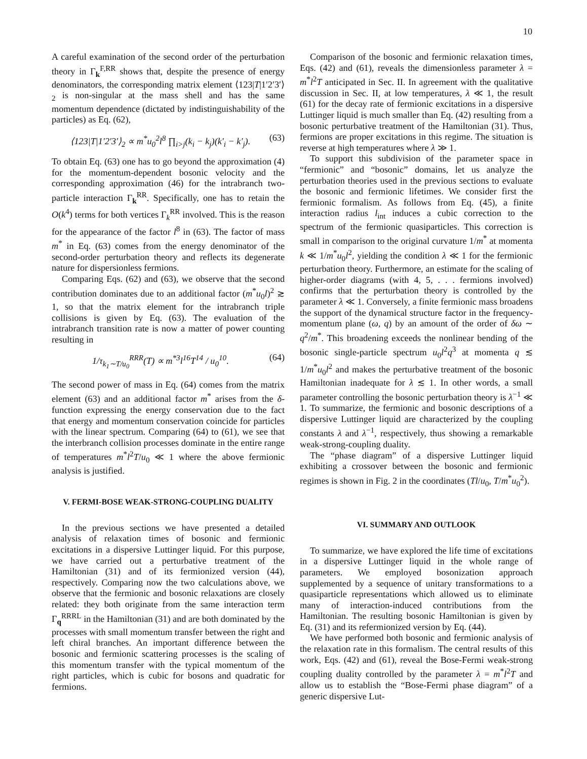10
A careful examination of the second order of the perturbation theory in Γ<sub>k</sub><sup>F,RR</sup> shows that, despite the presence of energy denominators, the corresponding matrix element ⟨123|T|1′2′3′⟩<sub>2</sub> is non-singular at the mass shell and has the same momentum dependence (dictated by indistinguishability of the particles) as Eq. (62),
⟨123|T|1′2′3′⟩<sub>2</sub> ∝ m<sup>*</sup>u<sub>0</sub><sup>2</sup>l<sup>8</sup> ∏<sub>i>j</sub>(k<sub>i</sub> − k<sub>j</sub>)(k′<sub>i</sub> − k′<sub>j</sub>). (63)
To obtain Eq. (63) one has to go beyond the approximation (4) for the momentum-dependent bosonic velocity and the corresponding approximation (46) for the intrabranch two-particle interaction Γ<sub>k</sub><sup>RR</sup>. Specifically, one has to retain the O(k<sup>4</sup>) terms for both vertices Γ<sub>k</sub><sup>RR</sup> involved. This is the reason for the appearance of the factor l<sup>8</sup> in (63). The factor of mass m<sup>*</sup> in Eq. (63) comes from the energy denominator of the second-order perturbation theory and reflects its degenerate nature for dispersionless fermions.
Comparing Eqs. (62) and (63), we observe that the second contribution dominates due to an additional factor (m<sup>*</sup>u<sub>0</sub>l)<sup>2</sup> ≳ 1, so that the matrix element for the intrabranch triple collisions is given by Eq. (63). The evaluation of the intrabranch transition rate is now a matter of power counting resulting in
1/τ<sub>k<sub>1</sub>∼T/u<sub>0</sub></sub><sup>RRR</sup>(T) ∝ m<sup>*3</sup>l<sup>16</sup>T<sup>14</sup> / u<sub>0</sub><sup>10</sup>. (64)
The second power of mass in Eq. (64) comes from the matrix element (63) and an additional factor m<sup>*</sup> arises from the δ-function expressing the energy conservation due to the fact that energy and momentum conservation coincide for particles with the linear spectrum. Comparing (64) to (61), we see that the interbranch collision processes dominate in the entire range of temperatures m<sup>*</sup>l<sup>2</sup>T/u<sub>0</sub> ≪ 1 where the above fermionic analysis is justified.
V. FERMI-BOSE WEAK-STRONG-COUPLING DUALITY
In the previous sections we have presented a detailed analysis of relaxation times of bosonic and fermionic excitations in a dispersive Luttinger liquid. For this purpose, we have carried out a perturbative treatment of the Hamiltonian (31) and of its fermionized version (44), respectively. Comparing now the two calculations above, we observe that the fermionic and bosonic relaxations are closely related: they both originate from the same interaction term Γ<sub>q</sub><sup>RRRL</sup> in the Hamiltonian (31) and are both dominated by the processes with small momentum transfer between the right and left chiral branches. An important difference between the bosonic and fermionic scattering processes is the scaling of this momentum transfer with the typical momentum of the right particles, which is cubic for bosons and quadratic for fermions.
Comparison of the bosonic and fermionic relaxation times, Eqs. (42) and (61), reveals the dimensionless parameter λ = m<sup>*</sup>l<sup>2</sup>T anticipated in Sec. II. In agreement with the qualitative discussion in Sec. II, at low temperatures, λ ≪ 1, the result (61) for the decay rate of fermionic excitations in a dispersive Luttinger liquid is much smaller than Eq. (42) resulting from a bosonic perturbative treatment of the Hamiltonian (31). Thus, fermions are proper excitations in this regime. The situation is reverse at high temperatures where λ ≫ 1.
To support this subdivision of the parameter space in “fermionic” and “bosonic” domains, let us analyze the perturbation theories used in the previous sections to evaluate the bosonic and fermionic lifetimes. We consider first the fermionic formalism. As follows from Eq. (45), a finite interaction radius l<sub>int</sub> induces a cubic correction to the spectrum of the fermionic quasiparticles. This correction is small in comparison to the original curvature 1/m<sup>*</sup> at momenta k ≪ 1/m<sup>*</sup>u<sub>0</sub>l<sup>2</sup>, yielding the condition λ ≪ 1 for the fermionic perturbation theory. Furthermore, an estimate for the scaling of higher-order diagrams (with 4, 5, . . . fermions involved) confirms that the perturbation theory is controlled by the parameter λ ≪ 1. Conversely, a finite fermionic mass broadens the support of the dynamical structure factor in the frequency-momentum plane (ω, q) by an amount of the order of δω ∼ q<sup>2</sup>/m<sup>*</sup>. This broadening exceeds the nonlinear bending of the bosonic single-particle spectrum u<sub>0</sub>l<sup>2</sup>q<sup>3</sup> at momenta q ≲ 1/m<sup>*</sup>u<sub>0</sub>l<sup>2</sup> and makes the perturbative treatment of the bosonic Hamiltonian inadequate for λ ≲ 1. In other words, a small parameter controlling the bosonic perturbation theory is λ<sup>−1</sup> ≪ 1. To summarize, the fermionic and bosonic descriptions of a dispersive Luttinger liquid are characterized by the coupling constants λ and λ<sup>−1</sup>, respectively, thus showing a remarkable weak-strong-coupling duality.
The “phase diagram” of a dispersive Luttinger liquid exhibiting a crossover between the bosonic and fermionic regimes is shown in Fig. 2 in the coordinates (Tl/u<sub>0</sub>, T/m<sup>*</sup>u<sub>0</sub><sup>2</sup>).
VI. SUMMARY AND OUTLOOK
To summarize, we have explored the life time of excitations in a dispersive Luttinger liquid in the whole range of parameters. We employed bosonization approach supplemented by a sequence of unitary transformations to a quasiparticle representations which allowed us to eliminate many of interaction-induced contributions from the Hamiltonian. The resulting bosonic Hamiltonian is given by Eq. (31) and its refermionized version by Eq. (44).
We have performed both bosonic and fermionic analysis of the relaxation rate in this formalism. The central results of this work, Eqs. (42) and (61), reveal the Bose-Fermi weak-strong coupling duality controlled by the parameter λ = m<sup>*</sup>l<sup>2</sup>T and allow us to establish the “Bose-Fermi phase diagram” of a generic dispersive Lut-